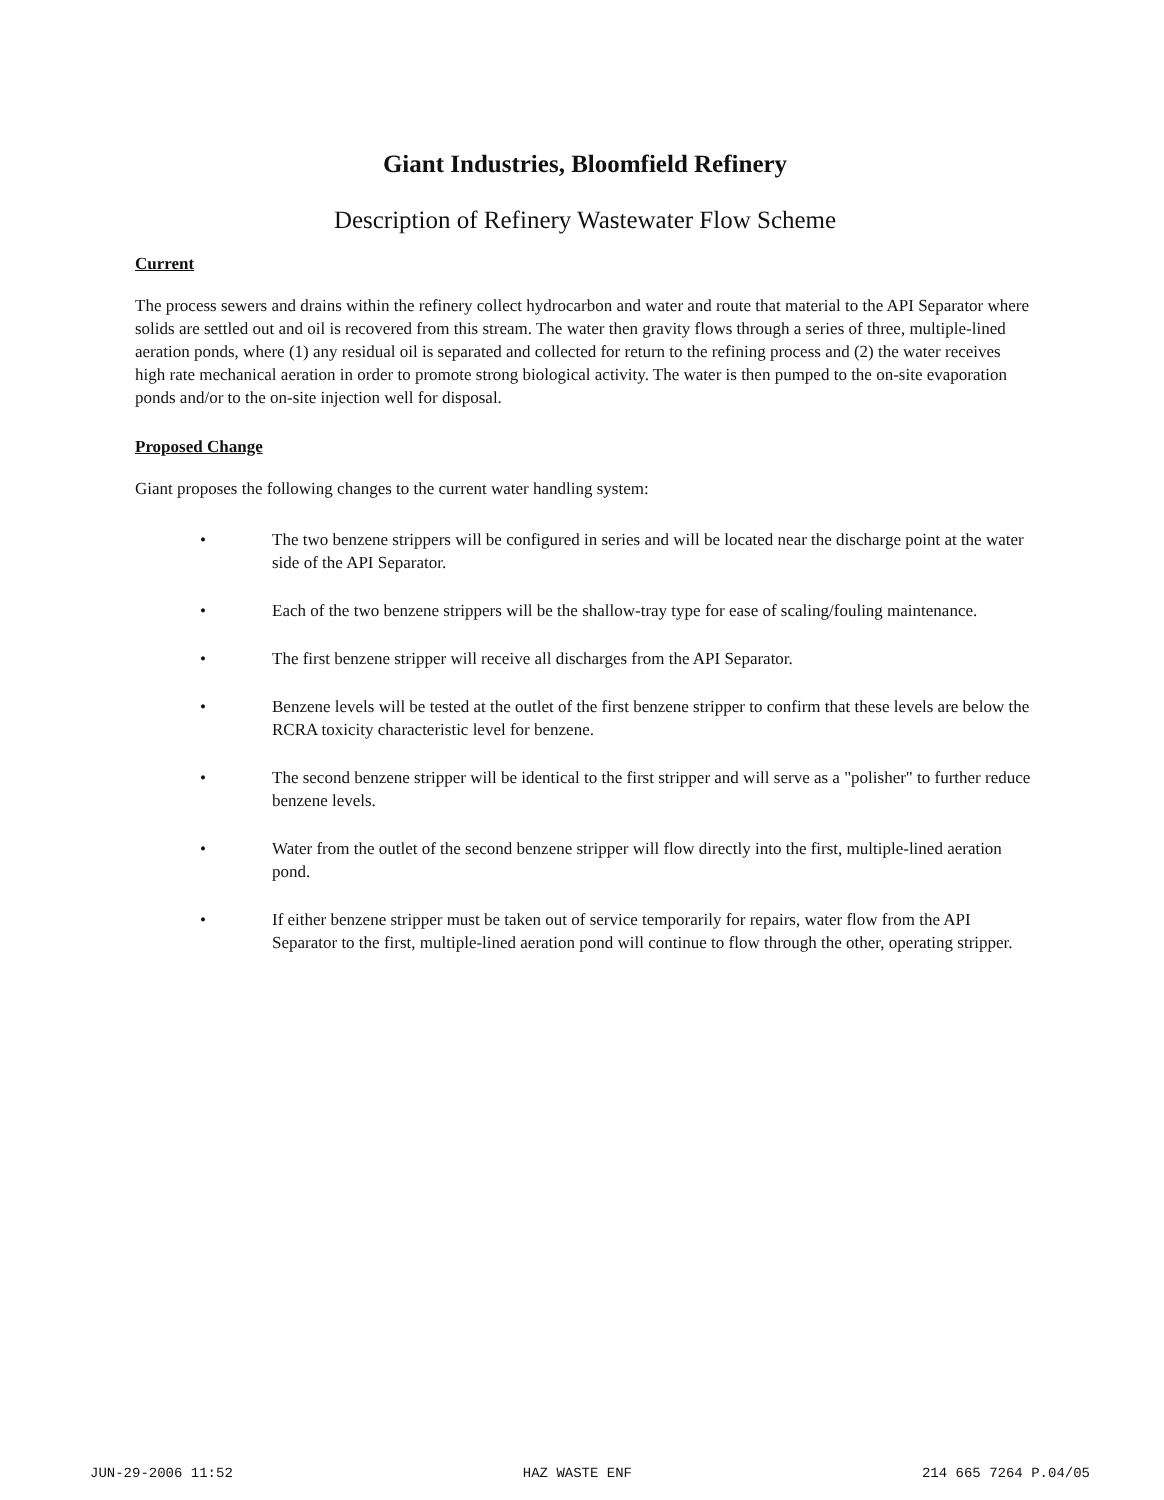Giant Industries, Bloomfield Refinery
Description of Refinery Wastewater Flow Scheme
Current
The process sewers and drains within the refinery collect hydrocarbon and water and route that material to the API Separator where solids are settled out and oil is recovered from this stream. The water then gravity flows through a series of three, multiple-lined aeration ponds, where (1) any residual oil is separated and collected for return to the refining process and (2) the water receives high rate mechanical aeration in order to promote strong biological activity. The water is then pumped to the on-site evaporation ponds and/or to the on-site injection well for disposal.
Proposed Change
Giant proposes the following changes to the current water handling system:
• The two benzene strippers will be configured in series and will be located near the discharge point at the water side of the API Separator.
• Each of the two benzene strippers will be the shallow-tray type for ease of scaling/fouling maintenance.
• The first benzene stripper will receive all discharges from the API Separator.
• Benzene levels will be tested at the outlet of the first benzene stripper to confirm that these levels are below the RCRA toxicity characteristic level for benzene.
• The second benzene stripper will be identical to the first stripper and will serve as a "polisher" to further reduce benzene levels.
• Water from the outlet of the second benzene stripper will flow directly into the first, multiple-lined aeration pond.
• If either benzene stripper must be taken out of service temporarily for repairs, water flow from the API Separator to the first, multiple-lined aeration pond will continue to flow through the other, operating stripper.
JUN-29-2006 11:52 HAZ WASTE ENF 214 665 7264 P.04/05